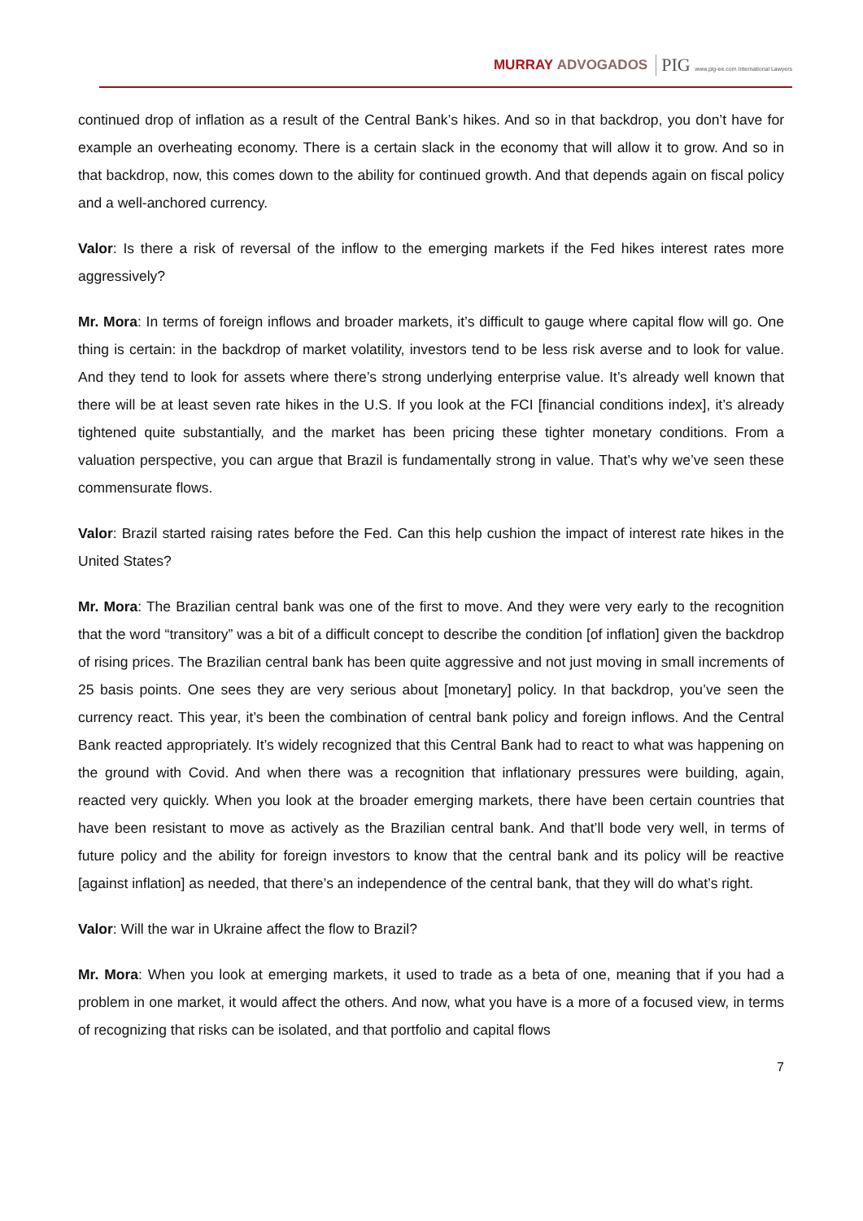MURRAY ADVOGADOS PIG www.pig-ee.com International Lawyers
continued drop of inflation as a result of the Central Bank’s hikes. And so in that backdrop, you don’t have for example an overheating economy. There is a certain slack in the economy that will allow it to grow. And so in that backdrop, now, this comes down to the ability for continued growth. And that depends again on fiscal policy and a well-anchored currency.
Valor: Is there a risk of reversal of the inflow to the emerging markets if the Fed hikes interest rates more aggressively?
Mr. Mora: In terms of foreign inflows and broader markets, it’s difficult to gauge where capital flow will go. One thing is certain: in the backdrop of market volatility, investors tend to be less risk averse and to look for value. And they tend to look for assets where there’s strong underlying enterprise value. It’s already well known that there will be at least seven rate hikes in the U.S. If you look at the FCI [financial conditions index], it’s already tightened quite substantially, and the market has been pricing these tighter monetary conditions. From a valuation perspective, you can argue that Brazil is fundamentally strong in value. That’s why we’ve seen these commensurate flows.
Valor: Brazil started raising rates before the Fed. Can this help cushion the impact of interest rate hikes in the United States?
Mr. Mora: The Brazilian central bank was one of the first to move. And they were very early to the recognition that the word “transitory” was a bit of a difficult concept to describe the condition [of inflation] given the backdrop of rising prices. The Brazilian central bank has been quite aggressive and not just moving in small increments of 25 basis points. One sees they are very serious about [monetary] policy. In that backdrop, you’ve seen the currency react. This year, it’s been the combination of central bank policy and foreign inflows. And the Central Bank reacted appropriately. It’s widely recognized that this Central Bank had to react to what was happening on the ground with Covid. And when there was a recognition that inflationary pressures were building, again, reacted very quickly. When you look at the broader emerging markets, there have been certain countries that have been resistant to move as actively as the Brazilian central bank. And that’ll bode very well, in terms of future policy and the ability for foreign investors to know that the central bank and its policy will be reactive [against inflation] as needed, that there’s an independence of the central bank, that they will do what’s right.
Valor: Will the war in Ukraine affect the flow to Brazil?
Mr. Mora: When you look at emerging markets, it used to trade as a beta of one, meaning that if you had a problem in one market, it would affect the others. And now, what you have is a more of a focused view, in terms of recognizing that risks can be isolated, and that portfolio and capital flows
7